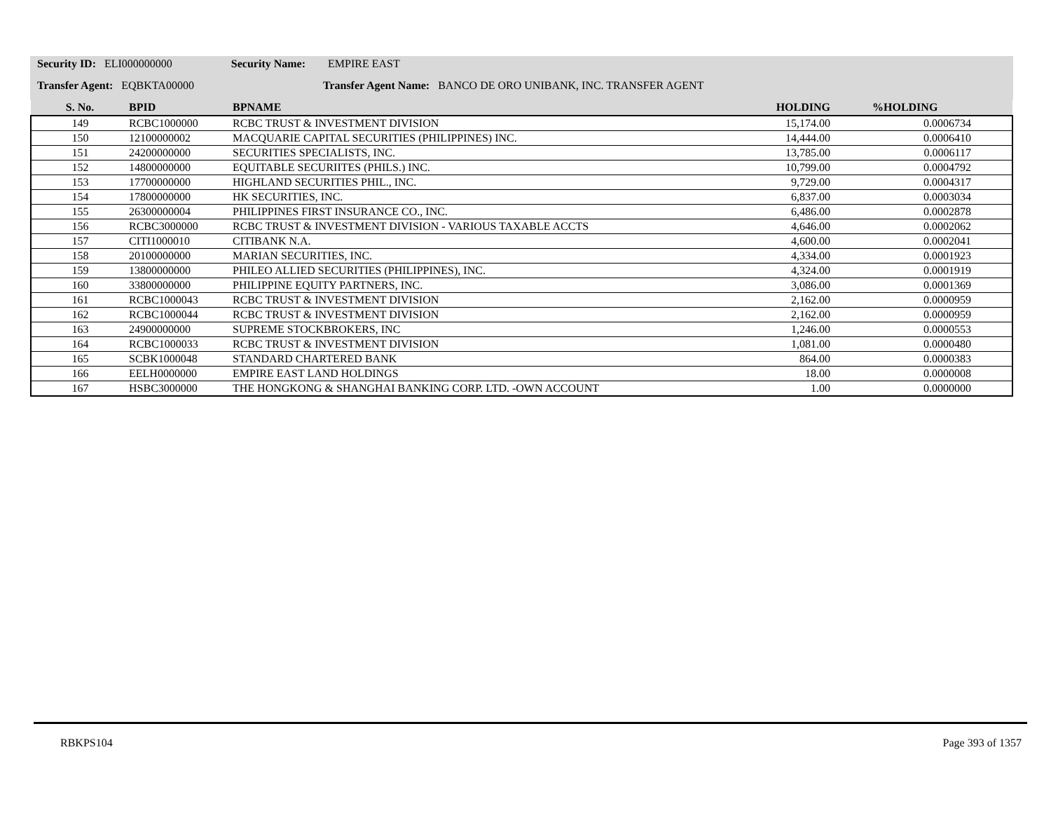Security ID: ELI000000000 Security Name: EMPIRE EAST
Transfer Agent: EQBKTA00000 Transfer Agent Name: BANCO DE ORO UNIBANK, INC. TRANSFER AGENT
| S. No. | BPID | BPNAME | HOLDING | %HOLDING |
| --- | --- | --- | --- | --- |
| 149 | RCBC1000000 | RCBC TRUST & INVESTMENT DIVISION | 15,174.00 | 0.0006734 |
| 150 | 12100000002 | MACQUARIE CAPITAL SECURITIES (PHILIPPINES) INC. | 14,444.00 | 0.0006410 |
| 151 | 24200000000 | SECURITIES SPECIALISTS, INC. | 13,785.00 | 0.0006117 |
| 152 | 14800000000 | EQUITABLE SECURIITES (PHILS.) INC. | 10,799.00 | 0.0004792 |
| 153 | 17700000000 | HIGHLAND SECURITIES PHIL., INC. | 9,729.00 | 0.0004317 |
| 154 | 17800000000 | HK SECURITIES, INC. | 6,837.00 | 0.0003034 |
| 155 | 26300000004 | PHILIPPINES FIRST INSURANCE CO., INC. | 6,486.00 | 0.0002878 |
| 156 | RCBC3000000 | RCBC TRUST & INVESTMENT DIVISION - VARIOUS TAXABLE ACCTS | 4,646.00 | 0.0002062 |
| 157 | CITI1000010 | CITIBANK N.A. | 4,600.00 | 0.0002041 |
| 158 | 20100000000 | MARIAN SECURITIES, INC. | 4,334.00 | 0.0001923 |
| 159 | 13800000000 | PHILEO ALLIED SECURITIES (PHILIPPINES), INC. | 4,324.00 | 0.0001919 |
| 160 | 33800000000 | PHILIPPINE EQUITY PARTNERS, INC. | 3,086.00 | 0.0001369 |
| 161 | RCBC1000043 | RCBC TRUST & INVESTMENT DIVISION | 2,162.00 | 0.0000959 |
| 162 | RCBC1000044 | RCBC TRUST & INVESTMENT DIVISION | 2,162.00 | 0.0000959 |
| 163 | 24900000000 | SUPREME STOCKBROKERS, INC | 1,246.00 | 0.0000553 |
| 164 | RCBC1000033 | RCBC TRUST & INVESTMENT DIVISION | 1,081.00 | 0.0000480 |
| 165 | SCBK1000048 | STANDARD CHARTERED BANK | 864.00 | 0.0000383 |
| 166 | EELH0000000 | EMPIRE EAST LAND HOLDINGS | 18.00 | 0.0000008 |
| 167 | HSBC3000000 | THE HONGKONG & SHANGHAI BANKING CORP. LTD. -OWN ACCOUNT | 1.00 | 0.0000000 |
RBKPS104 Page 393 of 1357